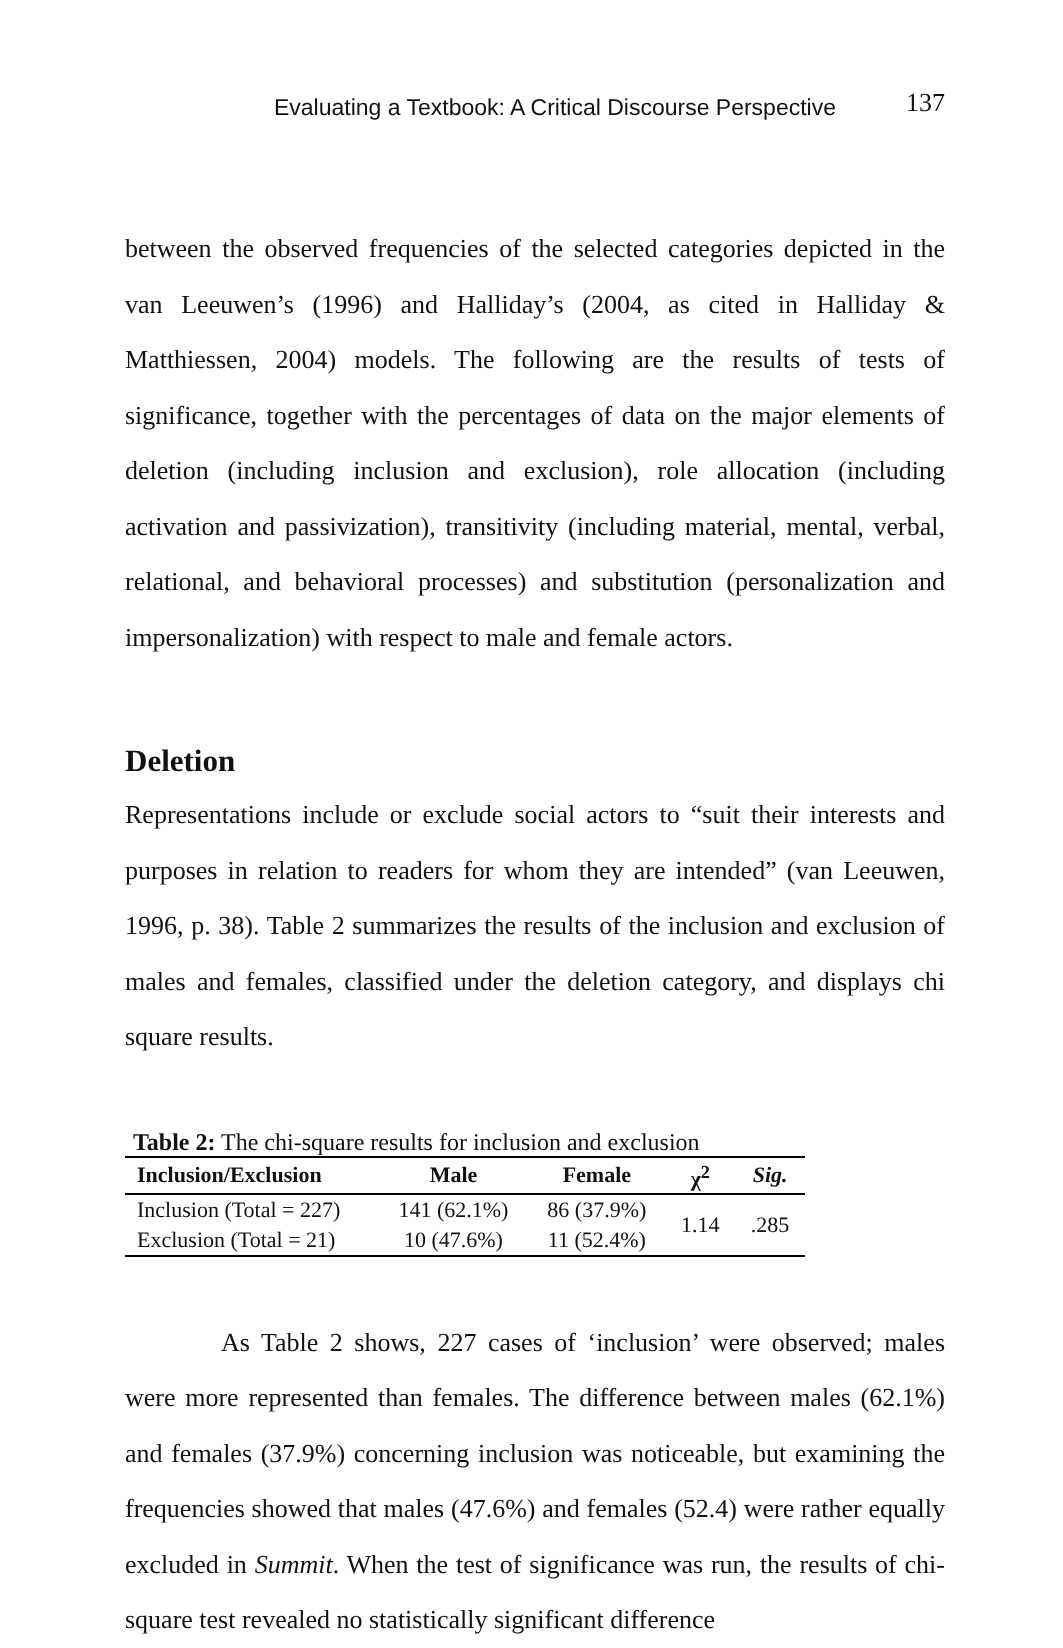Evaluating a Textbook: A Critical Discourse Perspective 137
between the observed frequencies of the selected categories depicted in the van Leeuwen’s (1996) and Halliday’s (2004, as cited in Halliday & Matthiessen, 2004) models. The following are the results of tests of significance, together with the percentages of data on the major elements of deletion (including inclusion and exclusion), role allocation (including activation and passivization), transitivity (including material, mental, verbal, relational, and behavioral processes) and substitution (personalization and impersonalization) with respect to male and female actors.
Deletion
Representations include or exclude social actors to “suit their interests and purposes in relation to readers for whom they are intended” (van Leeuwen, 1996, p. 38). Table 2 summarizes the results of the inclusion and exclusion of males and females, classified under the deletion category, and displays chi square results.
Table 2: The chi-square results for inclusion and exclusion
| Inclusion/Exclusion | Male | Female | χ<sup>2</sup> | Sig. |
| --- | --- | --- | --- | --- |
| Inclusion (Total = 227) | 141 (62.1%) | 86 (37.9%) | 1.14 | .285 |
| Exclusion (Total = 21) | 10 (47.6%) | 11 (52.4%) | | |
As Table 2 shows, 227 cases of ‘inclusion’ were observed; males were more represented than females. The difference between males (62.1%) and females (37.9%) concerning inclusion was noticeable, but examining the frequencies showed that males (47.6%) and females (52.4) were rather equally excluded in Summit. When the test of significance was run, the results of chi-square test revealed no statistically significant difference